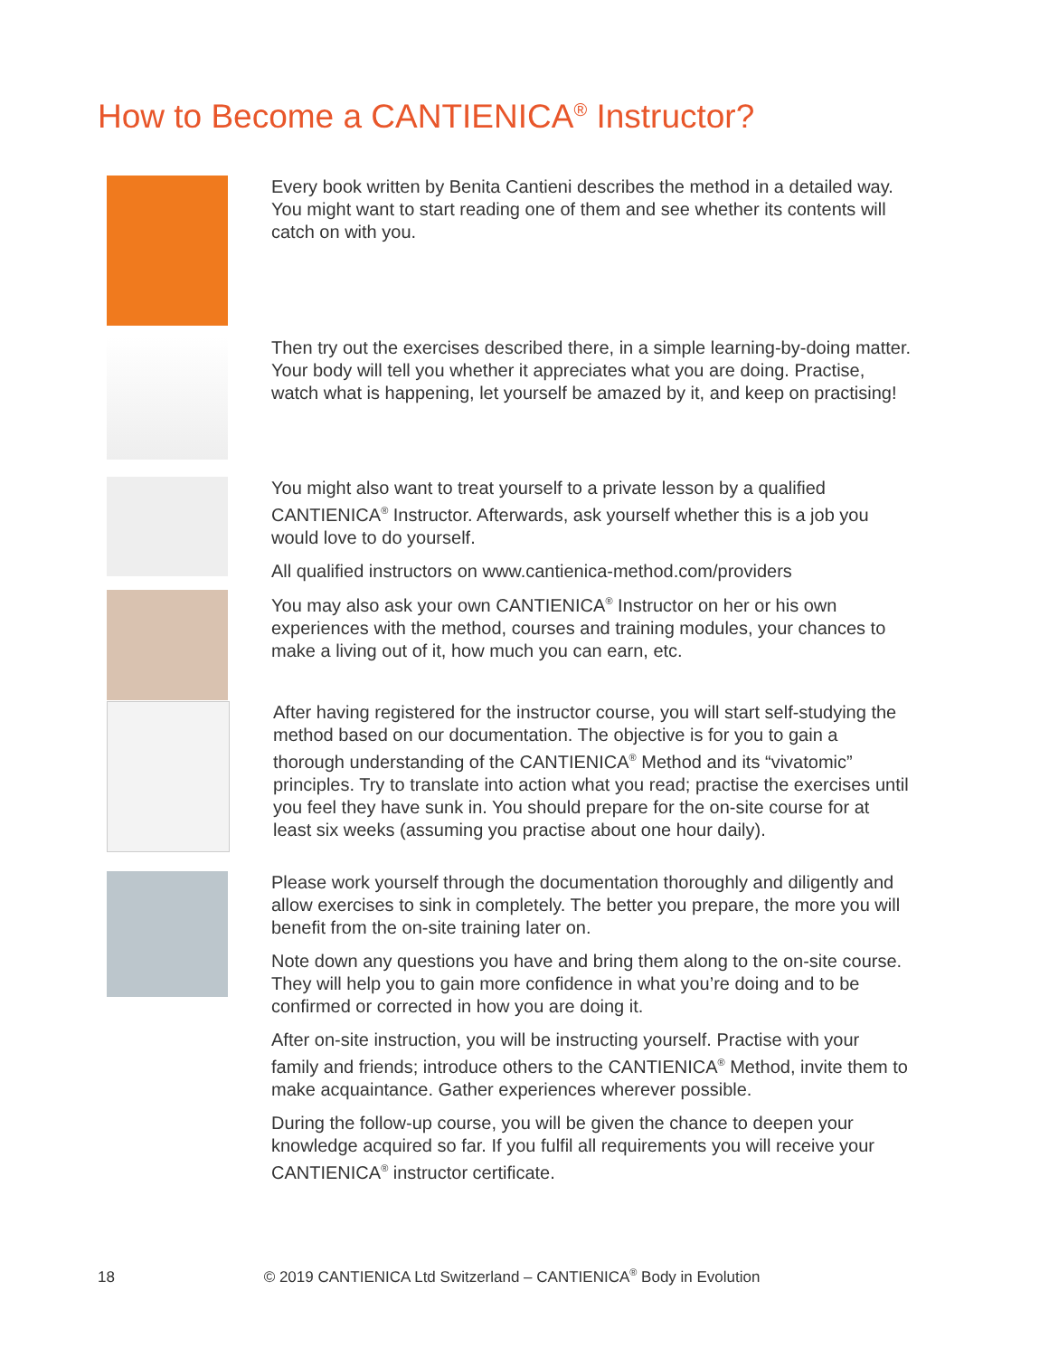How to Become a CANTIENICA<sup>®</sup> Instructor?
Every book written by Benita Cantieni describes the method in a detailed way. You might want to start reading one of them and see whether its contents will catch on with you.
Then try out the exercises described there, in a simple learning-by-doing matter. Your body will tell you whether it appreciates what you are doing. Practise, watch what is happening, let yourself be amazed by it, and keep on practising!
You might also want to treat yourself to a private lesson by a qualified CANTIENICA<sup>®</sup> Instructor. Afterwards, ask yourself whether this is a job you would love to do yourself.
All qualified instructors on www.cantienica-method.com/providers
You may also ask your own CANTIENICA<sup>®</sup> Instructor on her or his own experiences with the method, courses and training modules, your chances to make a living out of it, how much you can earn, etc.
After having registered for the instructor course, you will start self-studying the method based on our documentation. The objective is for you to gain a thorough understanding of the CANTIENICA<sup>®</sup> Method and its “vivatomic” principles. Try to translate into action what you read; practise the exercises until you feel they have sunk in. You should prepare for the on-site course for at least six weeks (assuming you practise about one hour daily).
Please work yourself through the documentation thoroughly and diligently and allow exercises to sink in completely. The better you prepare, the more you will benefit from the on-site training later on.
Note down any questions you have and bring them along to the on-site course. They will help you to gain more confidence in what you’re doing and to be confirmed or corrected in how you are doing it.
After on-site instruction, you will be instructing yourself. Practise with your family and friends; introduce others to the CANTIENICA<sup>®</sup> Method, invite them to make acquaintance. Gather experiences wherever possible.
During the follow-up course, you will be given the chance to deepen your knowledge acquired so far. If you fulfil all requirements you will receive your CANTIENICA<sup>®</sup> instructor certificate.
18 © 2019 CANTIENICA Ltd Switzerland – CANTIENICA<sup>®</sup> Body in Evolution